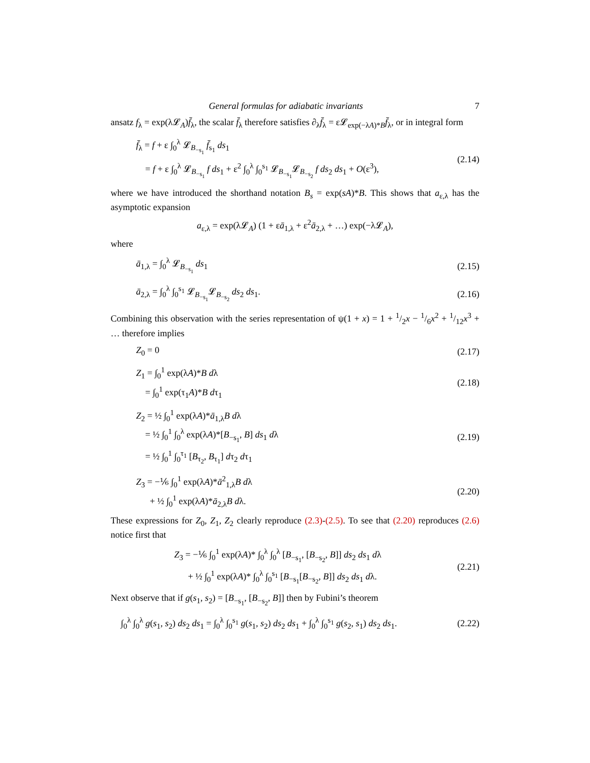General formulas for adiabatic invariants 7
ansatz f<sub>λ</sub> = exp(λ𝓛<sub>A</sub>)f̄<sub>λ</sub>, the scalar f̄<sub>λ</sub> therefore satisfies ∂<sub>λ</sub>f̄<sub>λ</sub> = ε𝓛<sub>exp(−λA)*B</sub>f̄<sub>λ</sub>, or in integral form
f̄<sub>λ</sub> = f + ε ∫<sub>0</sub><sup>λ</sup> 𝓛<sub>B<sub>−s<sub>1</sub></sub></sub> f̄<sub>s<sub>1</sub></sub> ds<sub>1</sub>
= f + ε ∫<sub>0</sub><sup>λ</sup> 𝓛<sub>B<sub>−s<sub>1</sub></sub></sub> f ds<sub>1</sub> + ε<sup>2</sup> ∫<sub>0</sub><sup>λ</sup> ∫<sub>0</sub><sup>s<sub>1</sub></sup> 𝓛<sub>B<sub>−s<sub>1</sub></sub></sub>𝓛<sub>B<sub>−s<sub>2</sub></sub></sub> f ds<sub>2</sub> ds<sub>1</sub> + O(ε<sup>3</sup>), (2.14)
where we have introduced the shorthand notation B<sub>s</sub> = exp(sA)*B. This shows that a<sub>ε,λ</sub> has the asymptotic expansion
a<sub>ε,λ</sub> = exp(λ𝓛<sub>A</sub>) (1 + εā<sub>1,λ</sub> + ε<sup>2</sup>ā<sub>2,λ</sub> + …) exp(−λ𝓛<sub>A</sub>),
where
ā<sub>1,λ</sub> = ∫<sub>0</sub><sup>λ</sup> 𝓛<sub>B<sub>−s<sub>1</sub></sub></sub> ds<sub>1</sub> (2.15)
ā<sub>2,λ</sub> = ∫<sub>0</sub><sup>λ</sup> ∫<sub>0</sub><sup>s<sub>1</sub></sup> 𝓛<sub>B<sub>−s<sub>1</sub></sub></sub>𝓛<sub>B<sub>−s<sub>2</sub></sub></sub> ds<sub>2</sub> ds<sub>1</sub>. (2.16)
Combining this observation with the series representation of ψ(1 + x) = 1 + 1/2x − 1/6x<sup>2</sup> + 1/12x<sup>3</sup> + … therefore implies
Z<sub>0</sub> = 0 (2.17)
Z<sub>1</sub> = ∫<sub>0</sub><sup>1</sup> exp(λA)*B dλ
= ∫<sub>0</sub><sup>1</sup> exp(τ<sub>1</sub>A)*B dτ<sub>1</sub> (2.18)
Z<sub>2</sub> = ½ ∫<sub>0</sub><sup>1</sup> exp(λA)*ā<sub>1,λ</sub>B dλ
= ½ ∫<sub>0</sub><sup>1</sup> ∫<sub>0</sub><sup>λ</sup> exp(λA)*[B<sub>−s<sub>1</sub></sub>, B] ds<sub>1</sub> dλ
= ½ ∫<sub>0</sub><sup>1</sup> ∫<sub>0</sub><sup>τ<sub>1</sub></sup> [B<sub>τ<sub>2</sub></sub>, B<sub>τ<sub>1</sub></sub>] dτ<sub>2</sub> dτ<sub>1</sub> (2.19)
Z<sub>3</sub> = −⅙ ∫<sub>0</sub><sup>1</sup> exp(λA)*ā<sup>2</sup><sub>1,λ</sub>B dλ
+ ½ ∫<sub>0</sub><sup>1</sup> exp(λA)*ā<sub>2,λ</sub>B dλ. (2.20)
These expressions for Z<sub>0</sub>, Z<sub>1</sub>, Z<sub>2</sub> clearly reproduce (2.3)-(2.5). To see that (2.20) reproduces (2.6) notice first that
Z<sub>3</sub> = −⅙ ∫<sub>0</sub><sup>1</sup> exp(λA)* ∫<sub>0</sub><sup>λ</sup> ∫<sub>0</sub><sup>λ</sup> [B<sub>−s<sub>1</sub></sub>, [B<sub>−s<sub>2</sub></sub>, B]] ds<sub>2</sub> ds<sub>1</sub> dλ
+ ½ ∫<sub>0</sub><sup>1</sup> exp(λA)* ∫<sub>0</sub><sup>λ</sup> ∫<sub>0</sub><sup>s<sub>1</sub></sup> [B<sub>−s<sub>1</sub></sub>[B<sub>−s<sub>2</sub></sub>, B]] ds<sub>2</sub> ds<sub>1</sub> dλ. (2.21)
Next observe that if g(s<sub>1</sub>, s<sub>2</sub>) = [B<sub>−s<sub>1</sub></sub>, [B<sub>−s<sub>2</sub></sub>, B]] then by Fubini’s theorem
∫<sub>0</sub><sup>λ</sup> ∫<sub>0</sub><sup>λ</sup> g(s<sub>1</sub>, s<sub>2</sub>) ds<sub>2</sub> ds<sub>1</sub> = ∫<sub>0</sub><sup>λ</sup> ∫<sub>0</sub><sup>s<sub>1</sub></sup> g(s<sub>1</sub>, s<sub>2</sub>) ds<sub>2</sub> ds<sub>1</sub> + ∫<sub>0</sub><sup>λ</sup> ∫<sub>0</sub><sup>s<sub>1</sub></sup> g(s<sub>2</sub>, s<sub>1</sub>) ds<sub>2</sub> ds<sub>1</sub>. (2.22)